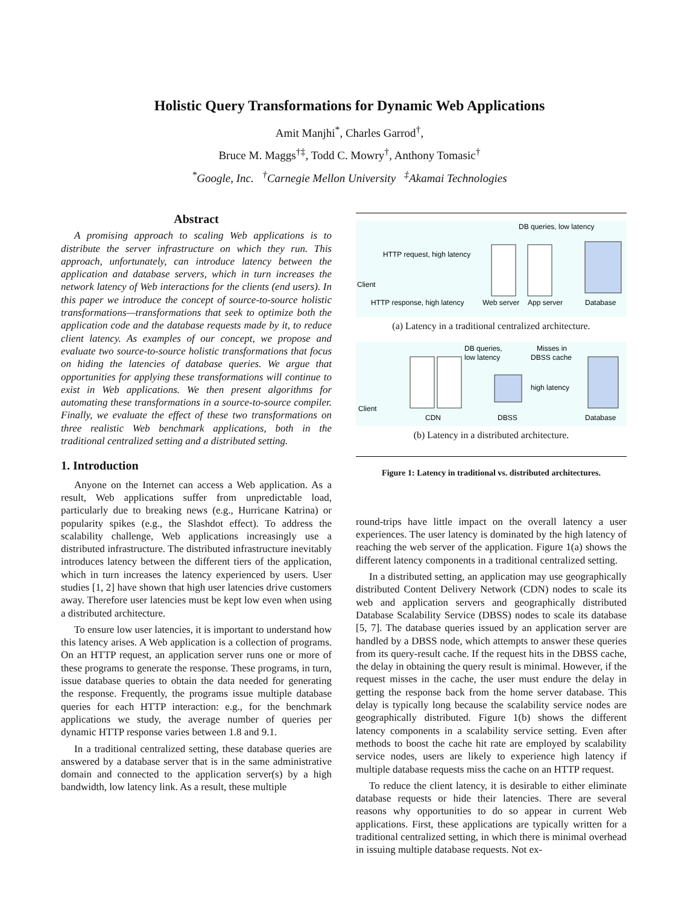Holistic Query Transformations for Dynamic Web Applications
Amit Manjhi<sup>*</sup>, Charles Garrod<sup>†</sup>,
Bruce M. Maggs<sup>†‡</sup>, Todd C. Mowry<sup>†</sup>, Anthony Tomasic<sup>†</sup>
<sup>*</sup> Google, Inc. <sup>†</sup>Carnegie Mellon University <sup>‡</sup>Akamai Technologies
Abstract
A promising approach to scaling Web applications is to distribute the server infrastructure on which they run. This approach, unfortunately, can introduce latency between the application and database servers, which in turn increases the network latency of Web interactions for the clients (end users). In this paper we introduce the concept of source-to-source holistic transformations—transformations that seek to optimize both the application code and the database requests made by it, to reduce client latency. As examples of our concept, we propose and evaluate two source-to-source holistic transformations that focus on hiding the latencies of database queries. We argue that opportunities for applying these transformations will continue to exist in Web applications. We then present algorithms for automating these transformations in a source-to-source compiler. Finally, we evaluate the effect of these two transformations on three realistic Web benchmark applications, both in the traditional centralized setting and a distributed setting.
1. Introduction
Anyone on the Internet can access a Web application. As a result, Web applications suffer from unpredictable load, particularly due to breaking news (e.g., Hurricane Katrina) or popularity spikes (e.g., the Slashdot effect). To address the scalability challenge, Web applications increasingly use a distributed infrastructure. The distributed infrastructure inevitably introduces latency between the different tiers of the application, which in turn increases the latency experienced by users. User studies [1, 2] have shown that high user latencies drive customers away. Therefore user latencies must be kept low even when using a distributed architecture.
To ensure low user latencies, it is important to understand how this latency arises. A Web application is a collection of programs. On an HTTP request, an application server runs one or more of these programs to generate the response. These programs, in turn, issue database queries to obtain the data needed for generating the response. Frequently, the programs issue multiple database queries for each HTTP interaction: e.g., for the benchmark applications we study, the average number of queries per dynamic HTTP response varies between 1.8 and 9.1.
In a traditional centralized setting, these database queries are answered by a database server that is in the same administrative domain and connected to the application server(s) by a high bandwidth, low latency link. As a result, these multiple
DB queries, low latency
HTTP request, high latency
Client
HTTP response, high latency
Web server
App server
Database
(a) Latency in a traditional centralized architecture.
DB queries,
low latency
Misses in
DBSS cache
high latency
Client
CDN
DBSS
Database
(b) Latency in a distributed architecture.
Figure 1: Latency in traditional vs. distributed architectures.
round-trips have little impact on the overall latency a user experiences. The user latency is dominated by the high latency of reaching the web server of the application. Figure 1(a) shows the different latency components in a traditional centralized setting.
In a distributed setting, an application may use geographically distributed Content Delivery Network (CDN) nodes to scale its web and application servers and geographically distributed Database Scalability Service (DBSS) nodes to scale its database [5, 7]. The database queries issued by an application server are handled by a DBSS node, which attempts to answer these queries from its query-result cache. If the request hits in the DBSS cache, the delay in obtaining the query result is minimal. However, if the request misses in the cache, the user must endure the delay in getting the response back from the home server database. This delay is typically long because the scalability service nodes are geographically distributed. Figure 1(b) shows the different latency components in a scalability service setting. Even after methods to boost the cache hit rate are employed by scalability service nodes, users are likely to experience high latency if multiple database requests miss the cache on an HTTP request.
To reduce the client latency, it is desirable to either eliminate database requests or hide their latencies. There are several reasons why opportunities to do so appear in current Web applications. First, these applications are typically written for a traditional centralized setting, in which there is minimal overhead in issuing multiple database requests. Not ex-